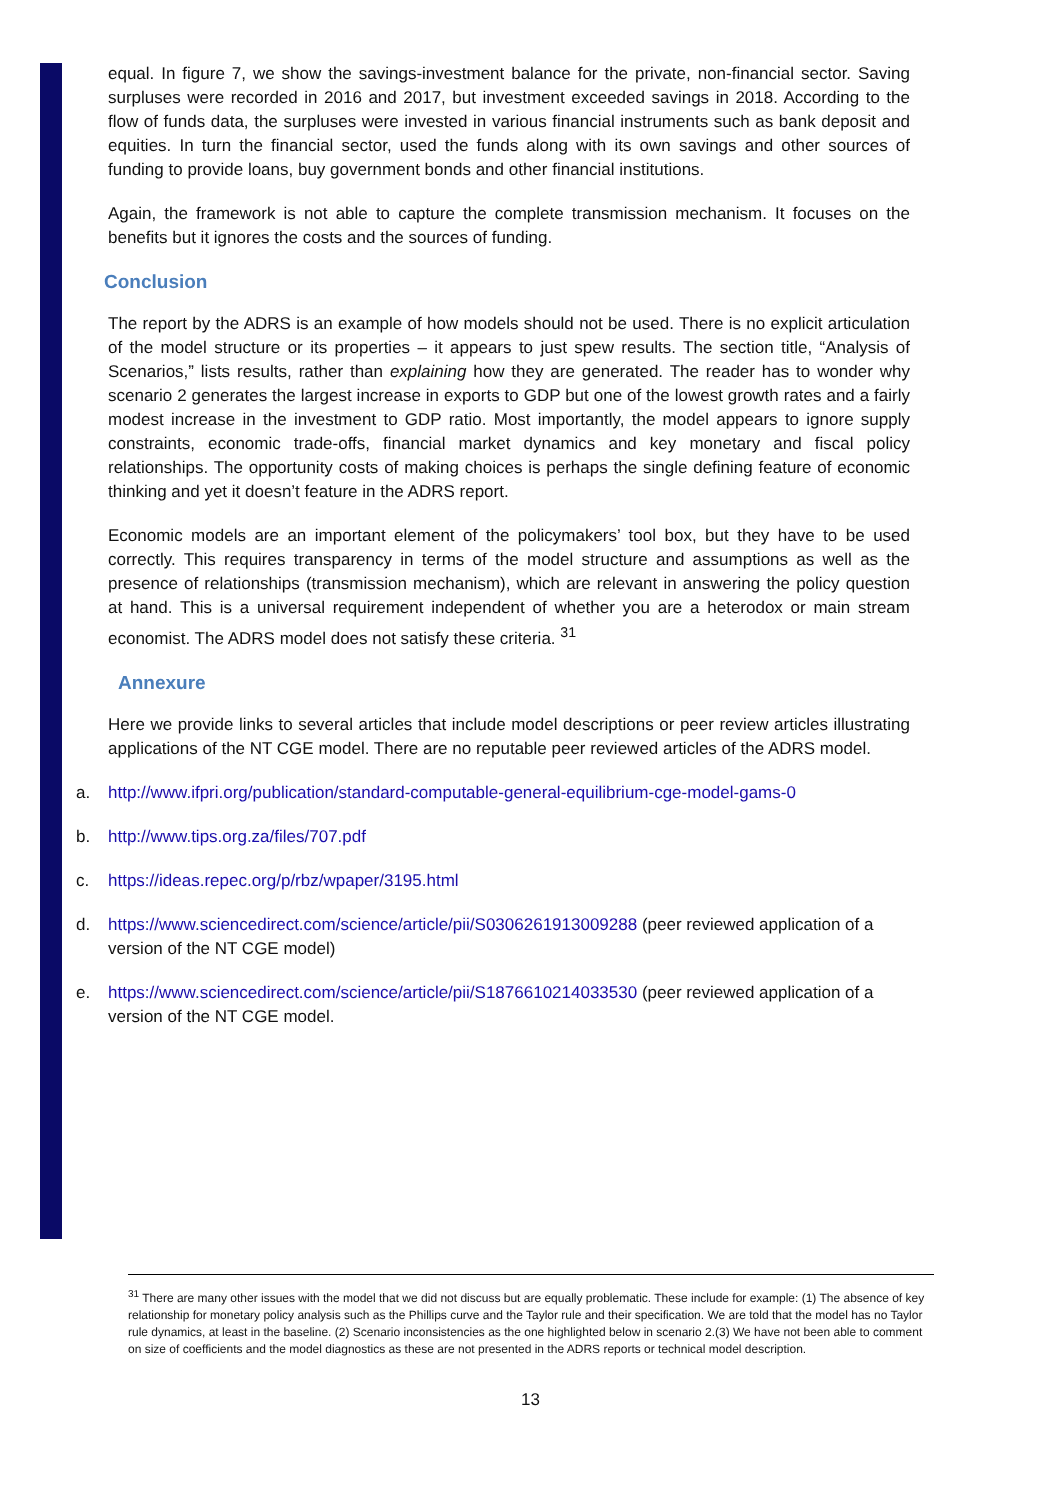equal. In figure 7, we show the savings-investment balance for the private, non-financial sector. Saving surpluses were recorded in 2016 and 2017, but investment exceeded savings in 2018. According to the flow of funds data, the surpluses were invested in various financial instruments such as bank deposit and equities. In turn the financial sector, used the funds along with its own savings and other sources of funding to provide loans, buy government bonds and other financial institutions.
Again, the framework is not able to capture the complete transmission mechanism. It focuses on the benefits but it ignores the costs and the sources of funding.
Conclusion
The report by the ADRS is an example of how models should not be used. There is no explicit articulation of the model structure or its properties – it appears to just spew results. The section title, “Analysis of Scenarios,” lists results, rather than explaining how they are generated. The reader has to wonder why scenario 2 generates the largest increase in exports to GDP but one of the lowest growth rates and a fairly modest increase in the investment to GDP ratio. Most importantly, the model appears to ignore supply constraints, economic trade-offs, financial market dynamics and key monetary and fiscal policy relationships. The opportunity costs of making choices is perhaps the single defining feature of economic thinking and yet it doesn’t feature in the ADRS report.
Economic models are an important element of the policymakers’ tool box, but they have to be used correctly. This requires transparency in terms of the model structure and assumptions as well as the presence of relationships (transmission mechanism), which are relevant in answering the policy question at hand. This is a universal requirement independent of whether you are a heterodox or main stream economist. The ADRS model does not satisfy these criteria. <sup>31</sup>
Annexure
Here we provide links to several articles that include model descriptions or peer review articles illustrating applications of the NT CGE model. There are no reputable peer reviewed articles of the ADRS model.
a. http://www.ifpri.org/publication/standard-computable-general-equilibrium-cge-model-gams-0
b. http://www.tips.org.za/files/707.pdf
c. https://ideas.repec.org/p/rbz/wpaper/3195.html
d. https://www.sciencedirect.com/science/article/pii/S0306261913009288 (peer reviewed application of a version of the NT CGE model)
e. https://www.sciencedirect.com/science/article/pii/S1876610214033530 (peer reviewed application of a version of the NT CGE model.
<sup>31</sup> There are many other issues with the model that we did not discuss but are equally problematic. These include for example: (1) The absence of key relationship for monetary policy analysis such as the Phillips curve and the Taylor rule and their specification. We are told that the model has no Taylor rule dynamics, at least in the baseline. (2) Scenario inconsistencies as the one highlighted below in scenario 2.(3) We have not been able to comment on size of coefficients and the model diagnostics as these are not presented in the ADRS reports or technical model description.
13